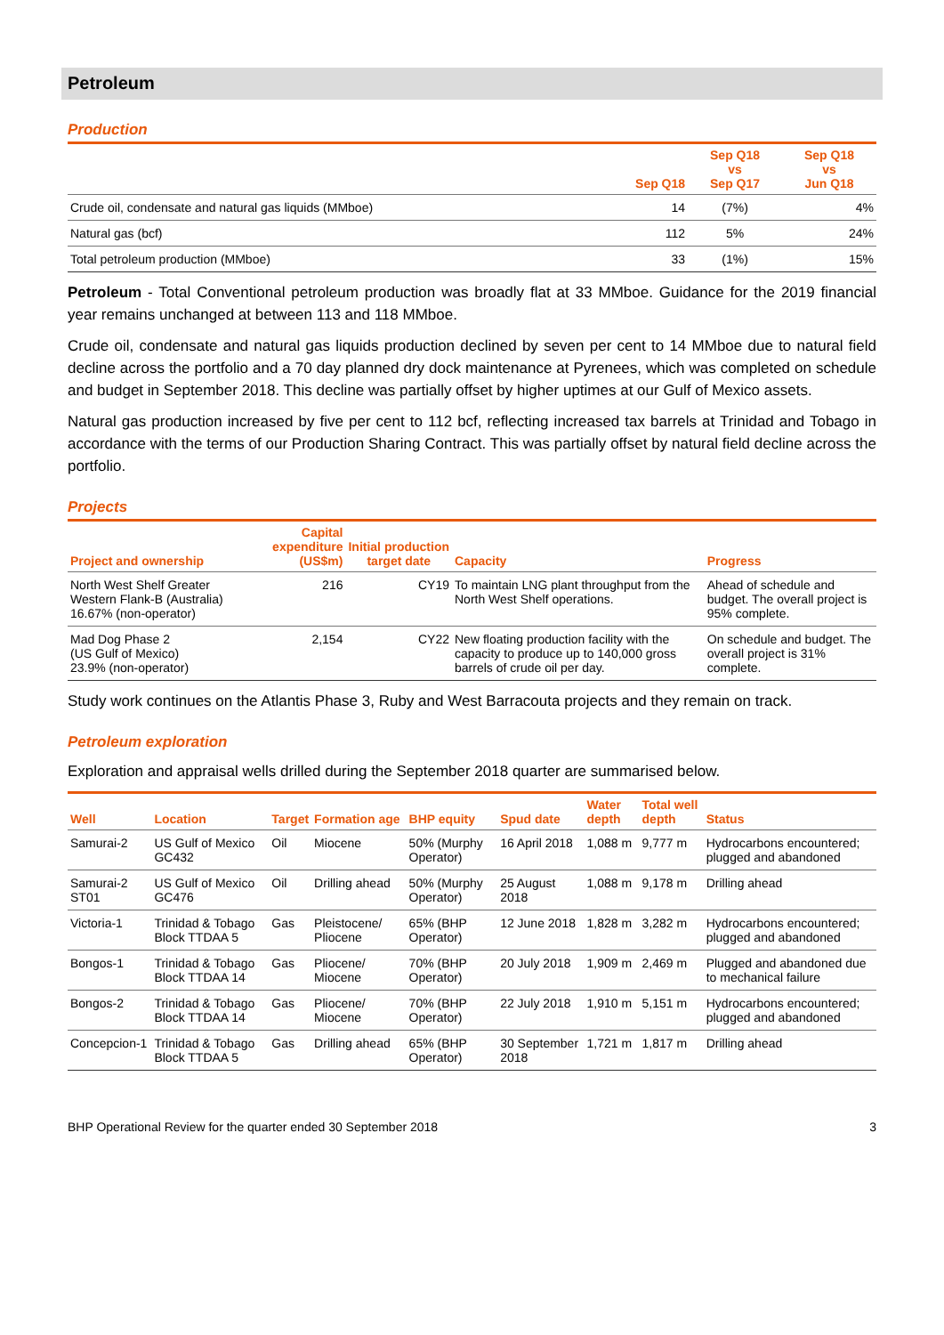Petroleum
Production
| | Sep Q18 | Sep Q18 vs Sep Q17 | Sep Q18 vs Jun Q18 |
| --- | --- | --- | --- |
| Crude oil, condensate and natural gas liquids (MMboe) | 14 | (7%) | 4% |
| Natural gas (bcf) | 112 | 5% | 24% |
| Total petroleum production (MMboe) | 33 | (1%) | 15% |
Petroleum - Total Conventional petroleum production was broadly flat at 33 MMboe. Guidance for the 2019 financial year remains unchanged at between 113 and 118 MMboe.
Crude oil, condensate and natural gas liquids production declined by seven per cent to 14 MMboe due to natural field decline across the portfolio and a 70 day planned dry dock maintenance at Pyrenees, which was completed on schedule and budget in September 2018. This decline was partially offset by higher uptimes at our Gulf of Mexico assets.
Natural gas production increased by five per cent to 112 bcf, reflecting increased tax barrels at Trinidad and Tobago in accordance with the terms of our Production Sharing Contract. This was partially offset by natural field decline across the portfolio.
Projects
| Project and ownership | Capital expenditure (US$m) | Initial production target date | Capacity | Progress |
| --- | --- | --- | --- | --- |
| North West Shelf Greater Western Flank-B (Australia) 16.67% (non-operator) | 216 | CY19 | To maintain LNG plant throughput from the North West Shelf operations. | Ahead of schedule and budget. The overall project is 95% complete. |
| Mad Dog Phase 2 (US Gulf of Mexico) 23.9% (non-operator) | 2,154 | CY22 | New floating production facility with the capacity to produce up to 140,000 gross barrels of crude oil per day. | On schedule and budget. The overall project is 31% complete. |
Study work continues on the Atlantis Phase 3, Ruby and West Barracouta projects and they remain on track.
Petroleum exploration
Exploration and appraisal wells drilled during the September 2018 quarter are summarised below.
| Well | Location | Target | Formation age | BHP equity | Spud date | Water depth | Total well depth | Status |
| --- | --- | --- | --- | --- | --- | --- | --- | --- |
| Samurai-2 | US Gulf of Mexico GC432 | Oil | Miocene | 50% (Murphy Operator) | 16 April 2018 | 1,088 m | 9,777 m | Hydrocarbons encountered; plugged and abandoned |
| Samurai-2 ST01 | US Gulf of Mexico GC476 | Oil | Drilling ahead | 50% (Murphy Operator) | 25 August 2018 | 1,088 m | 9,178 m | Drilling ahead |
| Victoria-1 | Trinidad & Tobago Block TTDAA 5 | Gas | Pleistocene/ Pliocene | 65% (BHP Operator) | 12 June 2018 | 1,828 m | 3,282 m | Hydrocarbons encountered; plugged and abandoned |
| Bongos-1 | Trinidad & Tobago Block TTDAA 14 | Gas | Pliocene/ Miocene | 70% (BHP Operator) | 20 July 2018 | 1,909 m | 2,469 m | Plugged and abandoned due to mechanical failure |
| Bongos-2 | Trinidad & Tobago Block TTDAA 14 | Gas | Pliocene/ Miocene | 70% (BHP Operator) | 22 July 2018 | 1,910 m | 5,151 m | Hydrocarbons encountered; plugged and abandoned |
| Concepcion-1 | Trinidad & Tobago Block TTDAA 5 | Gas | Drilling ahead | 65% (BHP Operator) | 30 September 2018 | 1,721 m | 1,817 m | Drilling ahead |
BHP Operational Review for the quarter ended 30 September 2018 3